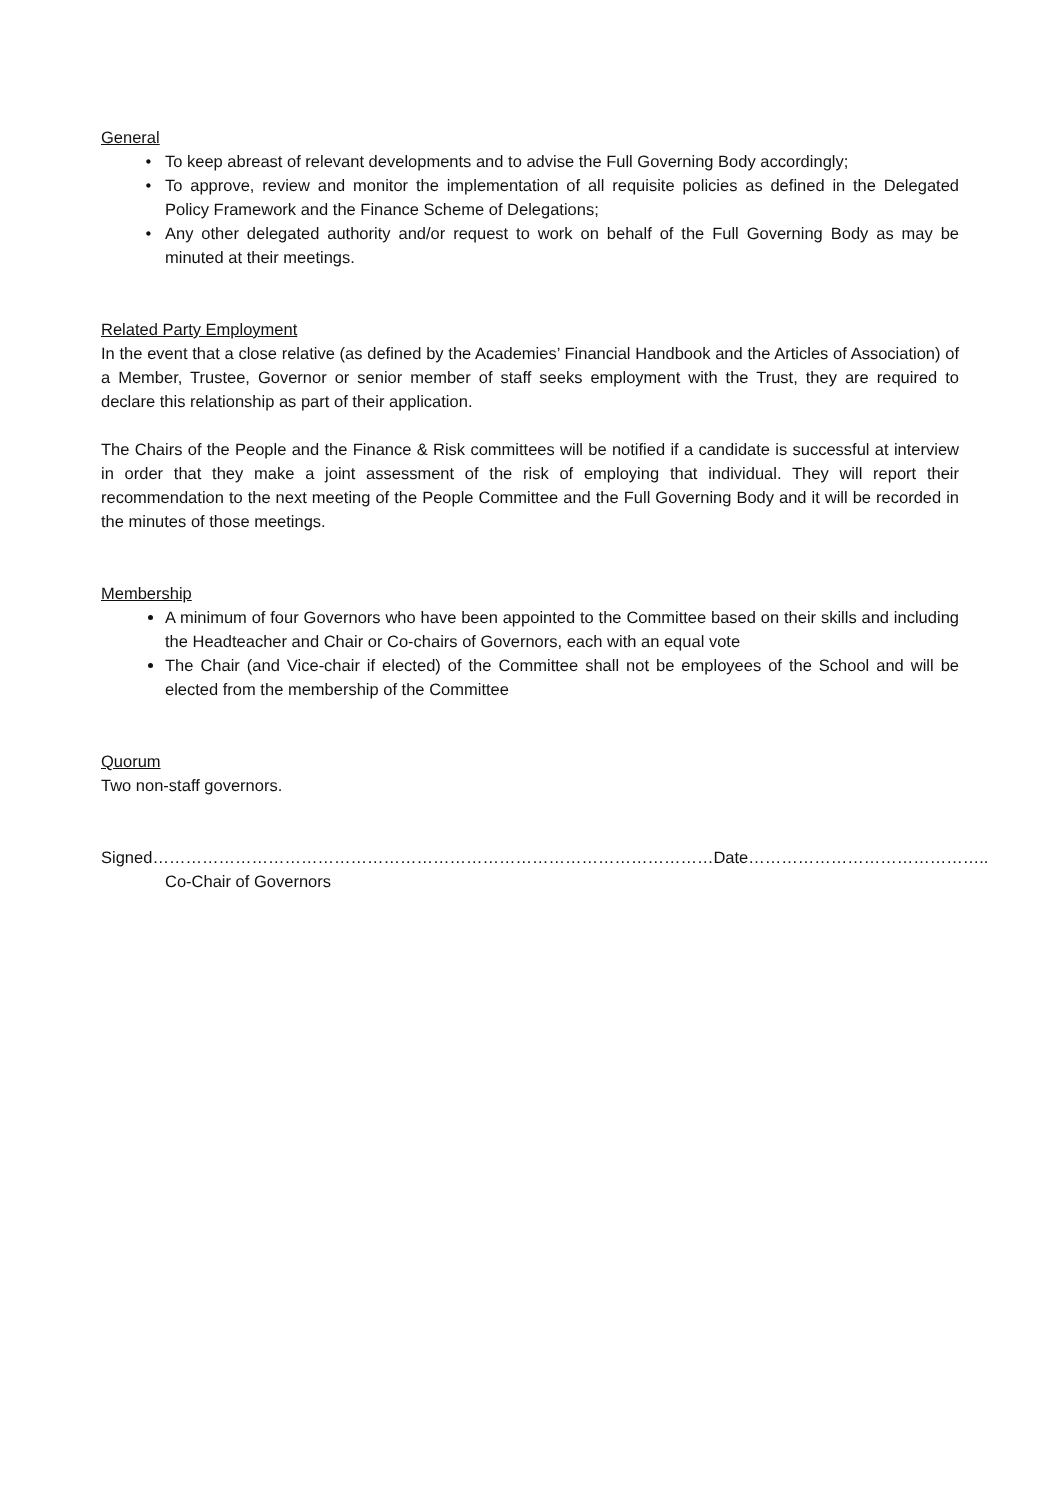General
To keep abreast of relevant developments and to advise the Full Governing Body accordingly;
To approve, review and monitor the implementation of all requisite policies as defined in the Delegated Policy Framework and the Finance Scheme of Delegations;
Any other delegated authority and/or request to work on behalf of the Full Governing Body as may be minuted at their meetings.
Related Party Employment
In the event that a close relative (as defined by the Academies’ Financial Handbook and the Articles of Association) of a Member, Trustee, Governor or senior member of staff seeks employment with the Trust, they are required to declare this relationship as part of their application.
The Chairs of the People and the Finance & Risk committees will be notified if a candidate is successful at interview in order that they make a joint assessment of the risk of employing that individual. They will report their recommendation to the next meeting of the People Committee and the Full Governing Body and it will be recorded in the minutes of those meetings.
Membership
A minimum of four Governors who have been appointed to the Committee based on their skills and including the Headteacher and Chair or Co-chairs of Governors, each with an equal vote
The Chair (and Vice-chair if elected) of the Committee shall not be employees of the School and will be elected from the membership of the Committee
Quorum
Two non-staff governors.
Signed………………………………………………………………………………………… Date……………………………………..
Co-Chair of Governors